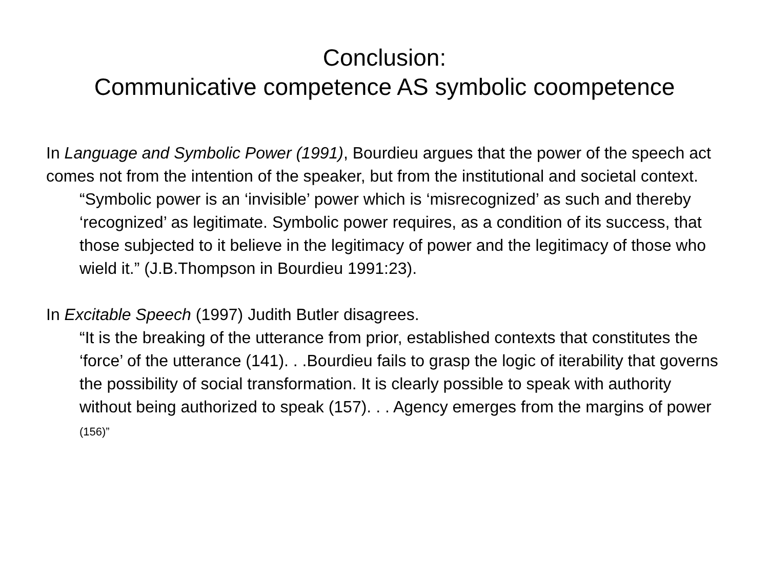Conclusion:
Communicative competence AS symbolic coompetence
In Language and Symbolic Power (1991), Bourdieu argues that the power of the speech act comes not from the intention of the speaker, but from the institutional and societal context.
“Symbolic power is an ‘invisible’ power which is ‘misrecognized’ as such and thereby ‘recognized’ as legitimate. Symbolic power requires, as a condition of its success, that those subjected to it believe in the legitimacy of power and the legitimacy of those who wield it.” (J.B.Thompson in Bourdieu 1991:23).
In Excitable Speech (1997) Judith Butler disagrees.
“It is the breaking of the utterance from prior, established contexts that constitutes the ‘force’ of the utterance (141). . .Bourdieu fails to grasp the logic of iterability that governs the possibility of social transformation. It is clearly possible to speak with authority without being authorized to speak (157). . . Agency emerges from the margins of power (156)”